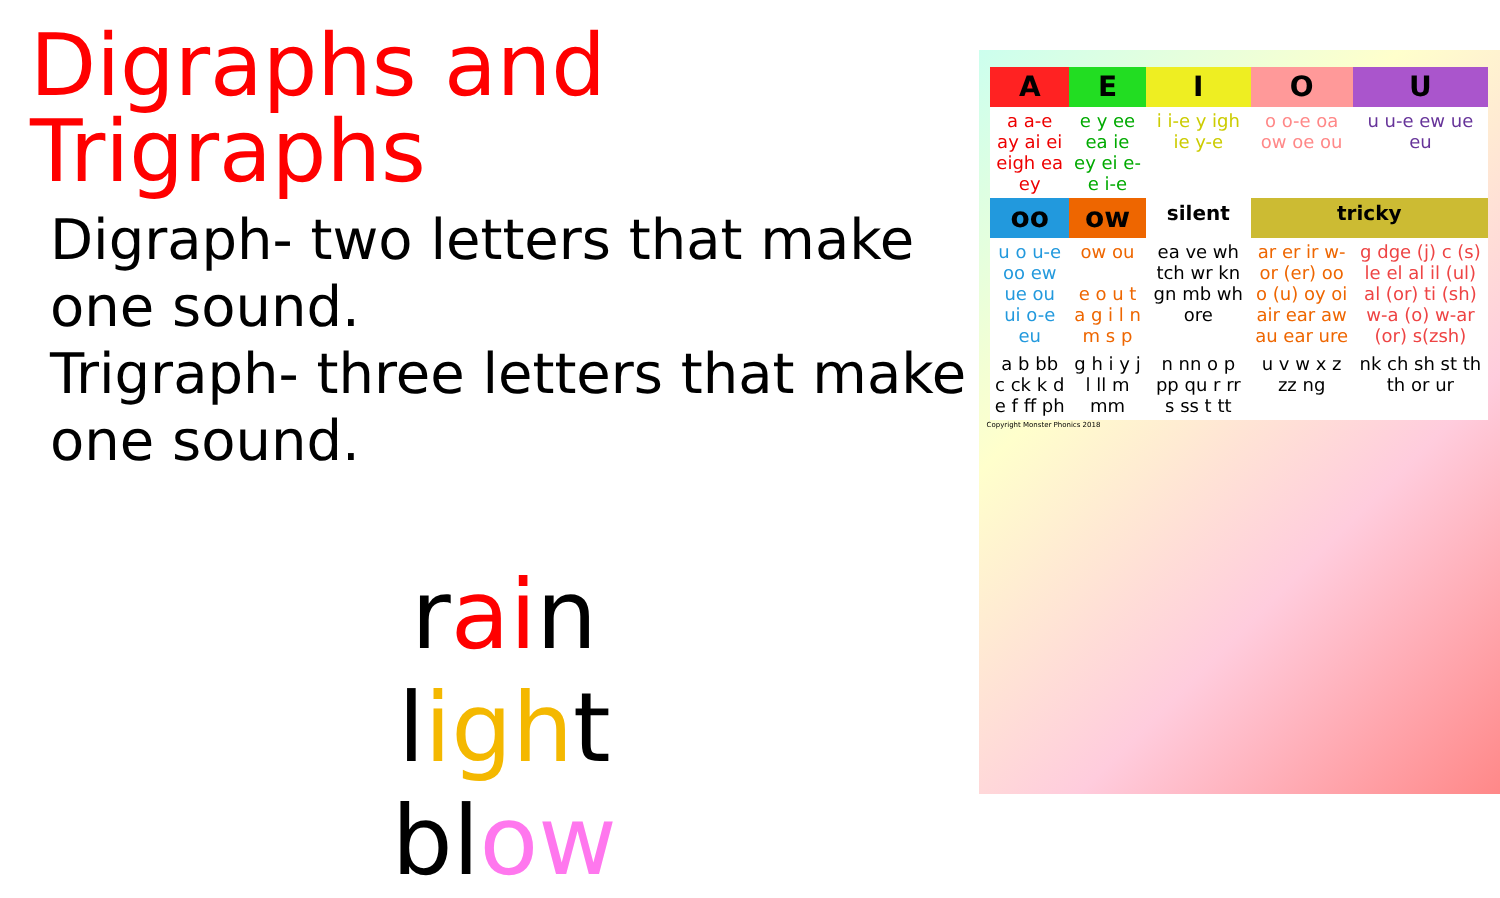Digraphs and Trigraphs
Digraph- two letters that make one sound.
Trigraph- three letters that make one sound.
rain
light
blow
| A | E | I | O | U |
| --- | --- | --- | --- | --- |
| a a-e ay ai ei eigh ea ey | e y ee ea ie ey ei e-e i-e | i i-e y igh ie y-e | o o-e oa ow oe ou | u u-e ew ue eu |
| oo | ow | silent | tricky | |
| u o u-e oo ew ue ou ui o-e eu | ow ou e o u t a g i l n m s p | ea ve wh tch wr kn gn mb wh ore | ar er ir w-or (er) oo o (u) oy oi air ear aw au ear ure | g dge (j) c (s) le el al il (ul) al (or) ti (sh) w-a (o) w-ar (or) s(zsh) |
| a b bb c ck k d e f ff ph | g h i y j l ll m mm | n nn o p pp qu r rr s ss t tt | u v w x z zz ng | nk ch sh st th th or ur |
Copyright Monster Phonics 2018